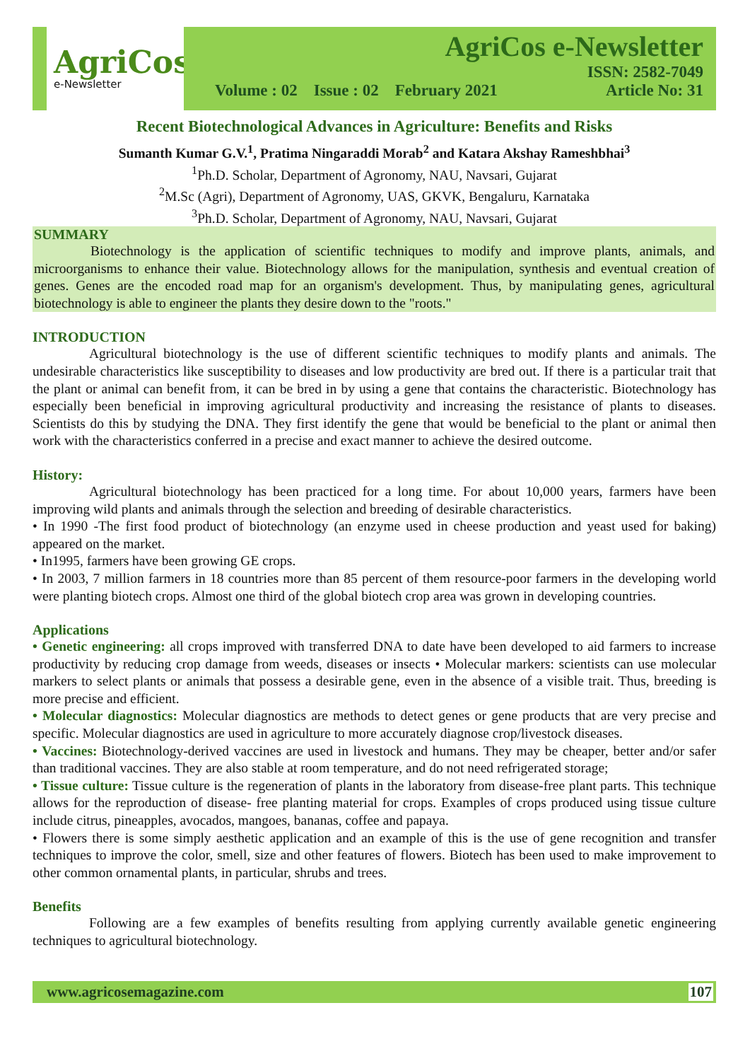AgriCos
e-Newsletter
AgriCos e-Newsletter
ISSN: 2582-7049
Volume : 02 Issue : 02 February 2021 Article No: 31
Recent Biotechnological Advances in Agriculture: Benefits and Risks
Sumanth Kumar G.V.<sup>1</sup>, Pratima Ningaraddi Morab<sup>2</sup> and Katara Akshay Rameshbhai<sup>3</sup>
<sup>1</sup> Ph.D. Scholar, Department of Agronomy, NAU, Navsari, Gujarat
<sup>2</sup> M.Sc (Agri), Department of Agronomy, UAS, GKVK, Bengaluru, Karnataka
<sup>3</sup> Ph.D. Scholar, Department of Agronomy, NAU, Navsari, Gujarat
SUMMARY
Biotechnology is the application of scientific techniques to modify and improve plants, animals, and microorganisms to enhance their value. Biotechnology allows for the manipulation, synthesis and eventual creation of genes. Genes are the encoded road map for an organism's development. Thus, by manipulating genes, agricultural biotechnology is able to engineer the plants they desire down to the "roots."
INTRODUCTION
Agricultural biotechnology is the use of different scientific techniques to modify plants and animals. The undesirable characteristics like susceptibility to diseases and low productivity are bred out. If there is a particular trait that the plant or animal can benefit from, it can be bred in by using a gene that contains the characteristic. Biotechnology has especially been beneficial in improving agricultural productivity and increasing the resistance of plants to diseases. Scientists do this by studying the DNA. They first identify the gene that would be beneficial to the plant or animal then work with the characteristics conferred in a precise and exact manner to achieve the desired outcome.
History:
Agricultural biotechnology has been practiced for a long time. For about 10,000 years, farmers have been improving wild plants and animals through the selection and breeding of desirable characteristics.
• In 1990 -The first food product of biotechnology (an enzyme used in cheese production and yeast used for baking) appeared on the market.
• In1995, farmers have been growing GE crops.
• In 2003, 7 million farmers in 18 countries more than 85 percent of them resource-poor farmers in the developing world were planting biotech crops. Almost one third of the global biotech crop area was grown in developing countries.
Applications
• Genetic engineering: all crops improved with transferred DNA to date have been developed to aid farmers to increase productivity by reducing crop damage from weeds, diseases or insects • Molecular markers: scientists can use molecular markers to select plants or animals that possess a desirable gene, even in the absence of a visible trait. Thus, breeding is more precise and efficient.
• Molecular diagnostics: Molecular diagnostics are methods to detect genes or gene products that are very precise and specific. Molecular diagnostics are used in agriculture to more accurately diagnose crop/livestock diseases.
• Vaccines: Biotechnology-derived vaccines are used in livestock and humans. They may be cheaper, better and/or safer than traditional vaccines. They are also stable at room temperature, and do not need refrigerated storage;
• Tissue culture: Tissue culture is the regeneration of plants in the laboratory from disease-free plant parts. This technique allows for the reproduction of disease- free planting material for crops. Examples of crops produced using tissue culture include citrus, pineapples, avocados, mangoes, bananas, coffee and papaya.
• Flowers there is some simply aesthetic application and an example of this is the use of gene recognition and transfer techniques to improve the color, smell, size and other features of flowers. Biotech has been used to make improvement to other common ornamental plants, in particular, shrubs and trees.
Benefits
Following are a few examples of benefits resulting from applying currently available genetic engineering techniques to agricultural biotechnology.
www.agricosemagazine.com 107